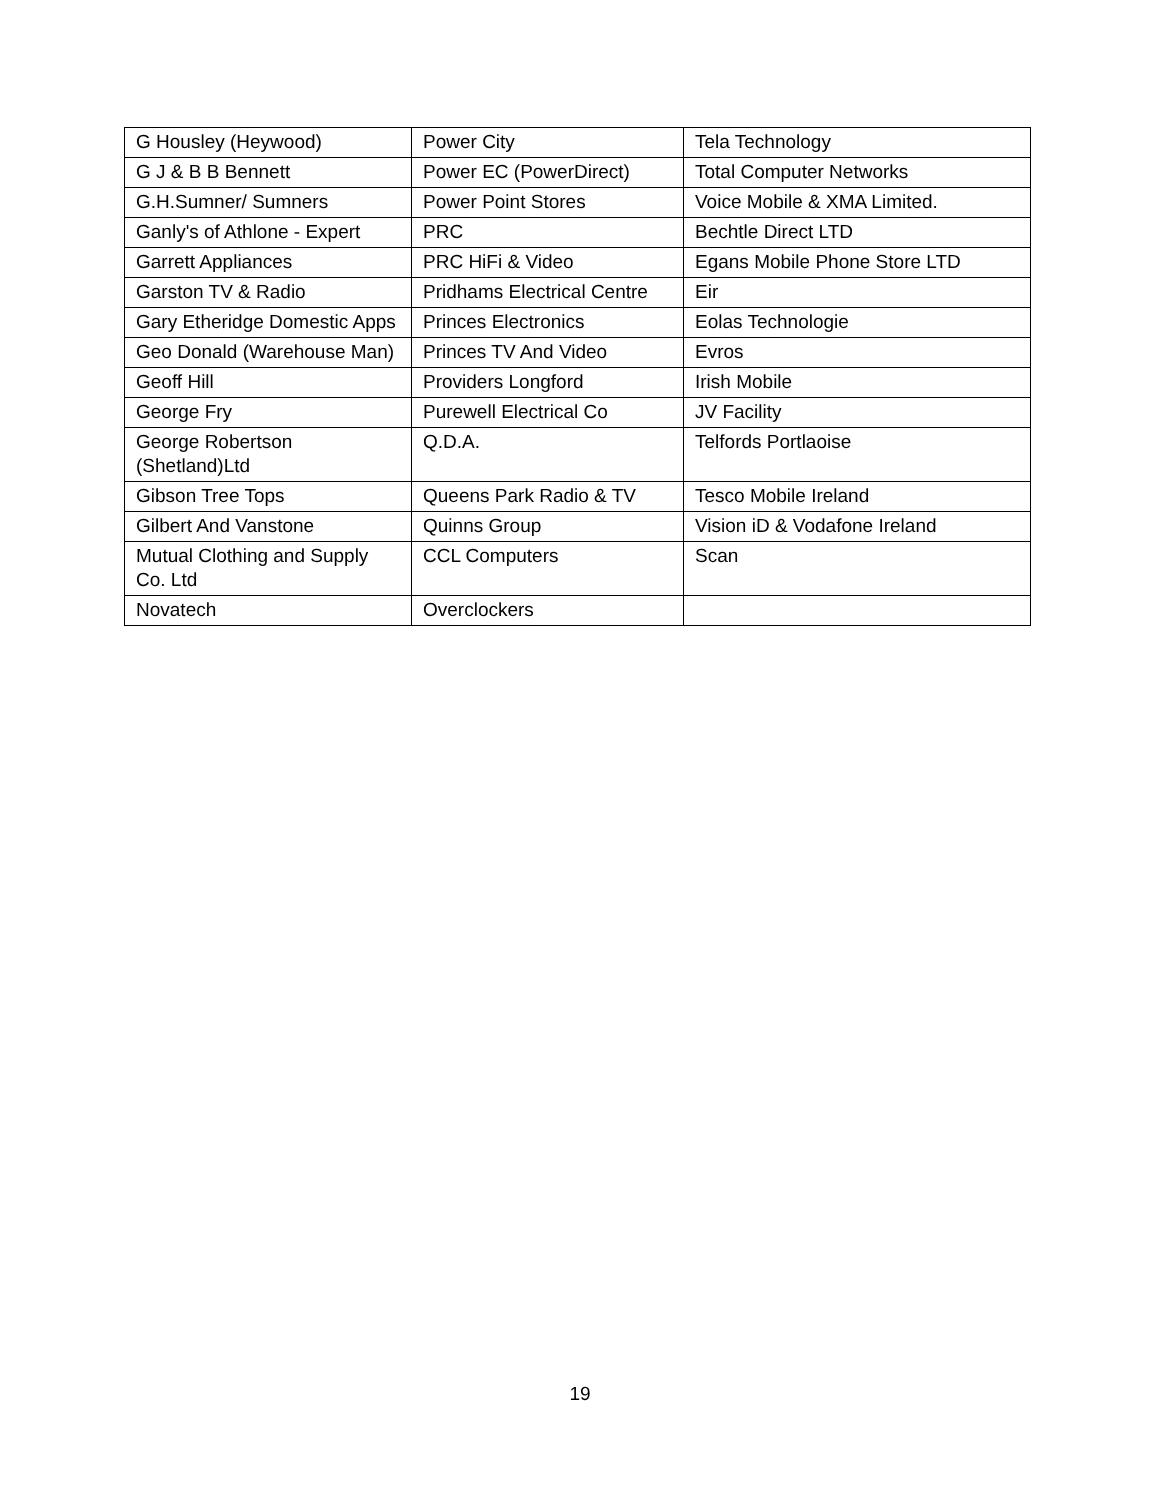| G Housley (Heywood) | Power City | Tela Technology |
| G J & B B Bennett | Power EC (PowerDirect) | Total Computer Networks |
| G.H.Sumner/ Sumners | Power Point Stores | Voice Mobile & XMA Limited. |
| Ganly's of Athlone - Expert | PRC | Bechtle Direct LTD |
| Garrett Appliances | PRC HiFi & Video | Egans Mobile Phone Store LTD |
| Garston TV & Radio | Pridhams Electrical Centre | Eir |
| Gary Etheridge Domestic Apps | Princes Electronics | Eolas Technologie |
| Geo Donald (Warehouse Man) | Princes TV And Video | Evros |
| Geoff Hill | Providers Longford | Irish Mobile |
| George Fry | Purewell Electrical Co | JV Facility |
| George Robertson (Shetland)Ltd | Q.D.A. | Telfords Portlaoise |
| Gibson Tree Tops | Queens Park Radio & TV | Tesco Mobile Ireland |
| Gilbert And Vanstone | Quinns Group | Vision iD & Vodafone Ireland |
| Mutual Clothing and Supply Co. Ltd | CCL Computers | Scan |
| Novatech | Overclockers | |
19